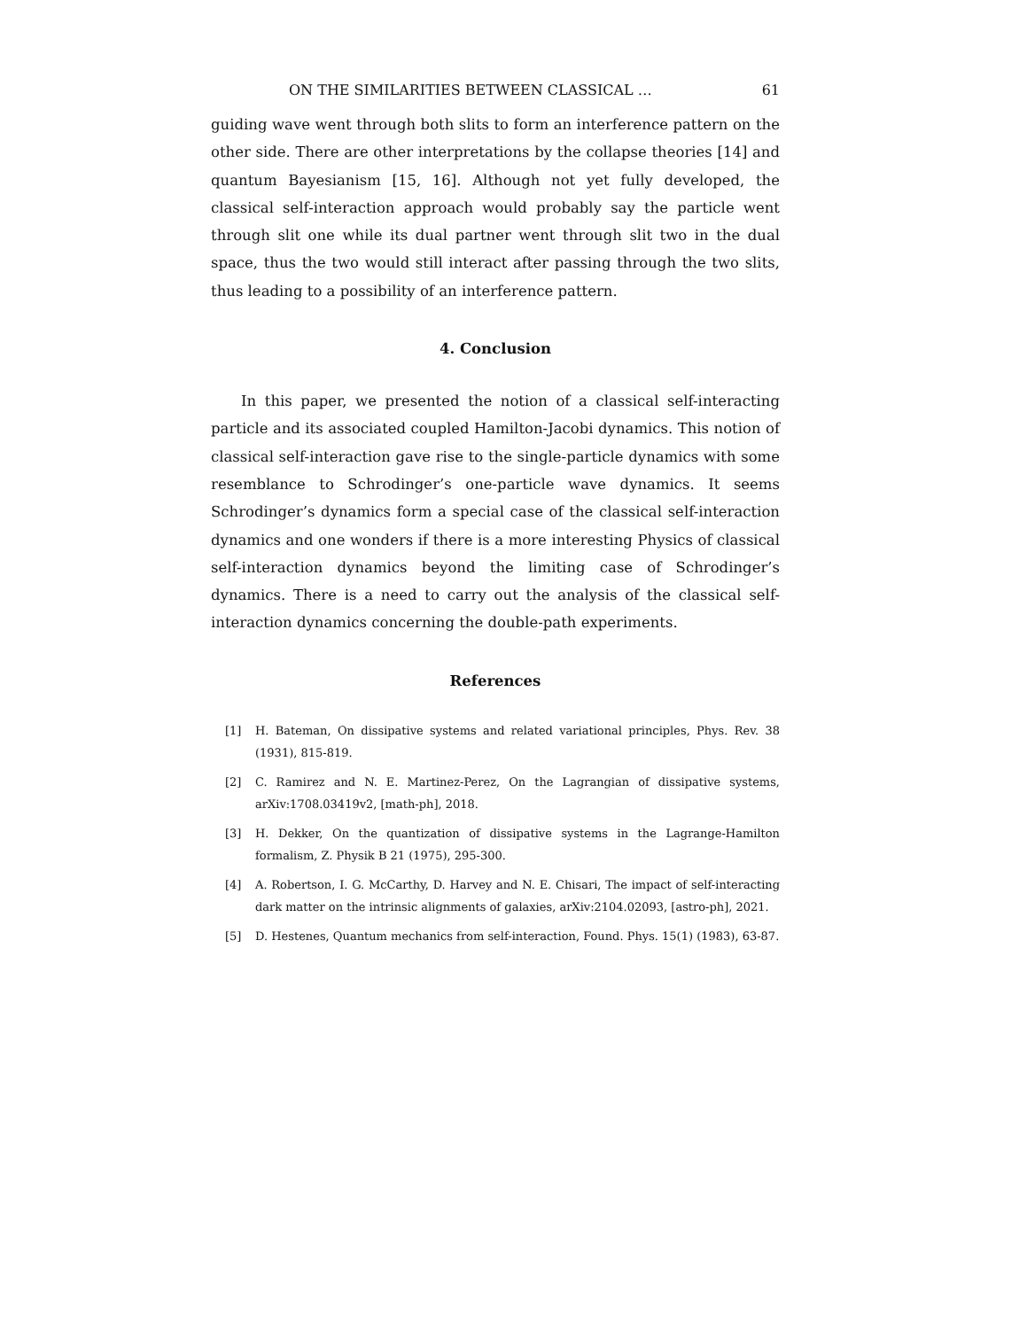ON THE SIMILARITIES BETWEEN CLASSICAL … 61
guiding wave went through both slits to form an interference pattern on the other side. There are other interpretations by the collapse theories [14] and quantum Bayesianism [15, 16]. Although not yet fully developed, the classical self-interaction approach would probably say the particle went through slit one while its dual partner went through slit two in the dual space, thus the two would still interact after passing through the two slits, thus leading to a possibility of an interference pattern.
4. Conclusion
In this paper, we presented the notion of a classical self-interacting particle and its associated coupled Hamilton-Jacobi dynamics. This notion of classical self-interaction gave rise to the single-particle dynamics with some resemblance to Schrodinger’s one-particle wave dynamics. It seems Schrodinger’s dynamics form a special case of the classical self-interaction dynamics and one wonders if there is a more interesting Physics of classical self-interaction dynamics beyond the limiting case of Schrodinger’s dynamics. There is a need to carry out the analysis of the classical self-interaction dynamics concerning the double-path experiments.
References
[1] H. Bateman, On dissipative systems and related variational principles, Phys. Rev. 38 (1931), 815-819.
[2] C. Ramirez and N. E. Martinez-Perez, On the Lagrangian of dissipative systems, arXiv:1708.03419v2, [math-ph], 2018.
[3] H. Dekker, On the quantization of dissipative systems in the Lagrange-Hamilton formalism, Z. Physik B 21 (1975), 295-300.
[4] A. Robertson, I. G. McCarthy, D. Harvey and N. E. Chisari, The impact of self-interacting dark matter on the intrinsic alignments of galaxies, arXiv:2104.02093, [astro-ph], 2021.
[5] D. Hestenes, Quantum mechanics from self-interaction, Found. Phys. 15(1) (1983), 63-87.